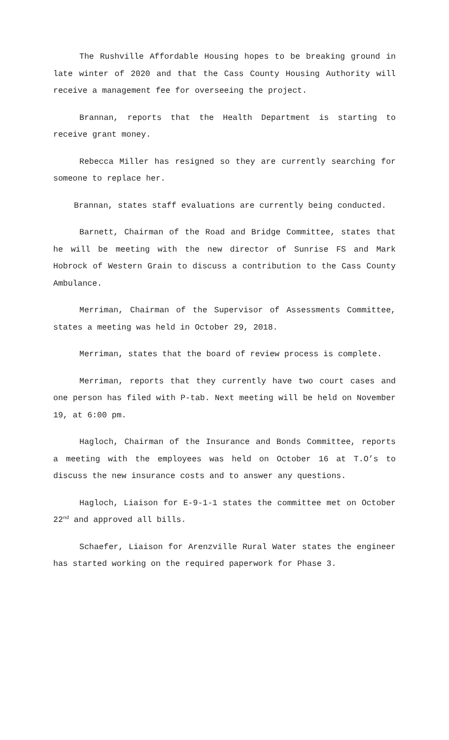The Rushville Affordable Housing hopes to be breaking ground in late winter of 2020 and that the Cass County Housing Authority will receive a management fee for overseeing the project.
Brannan, reports that the Health Department is starting to receive grant money.
Rebecca Miller has resigned so they are currently searching for someone to replace her.
Brannan, states staff evaluations are currently being conducted.
Barnett, Chairman of the Road and Bridge Committee, states that he will be meeting with the new director of Sunrise FS and Mark Hobrock of Western Grain to discuss a contribution to the Cass County Ambulance.
Merriman, Chairman of the Supervisor of Assessments Committee, states a meeting was held in October 29, 2018.
Merriman, states that the board of review process is complete.
Merriman, reports that they currently have two court cases and one person has filed with P-tab. Next meeting will be held on November 19, at 6:00 pm.
Hagloch, Chairman of the Insurance and Bonds Committee, reports a meeting with the employees was held on October 16 at T.O’s to discuss the new insurance costs and to answer any questions.
Hagloch, Liaison for E-9-1-1 states the committee met on October 22<sup>nd</sup> and approved all bills.
Schaefer, Liaison for Arenzville Rural Water states the engineer has started working on the required paperwork for Phase 3.